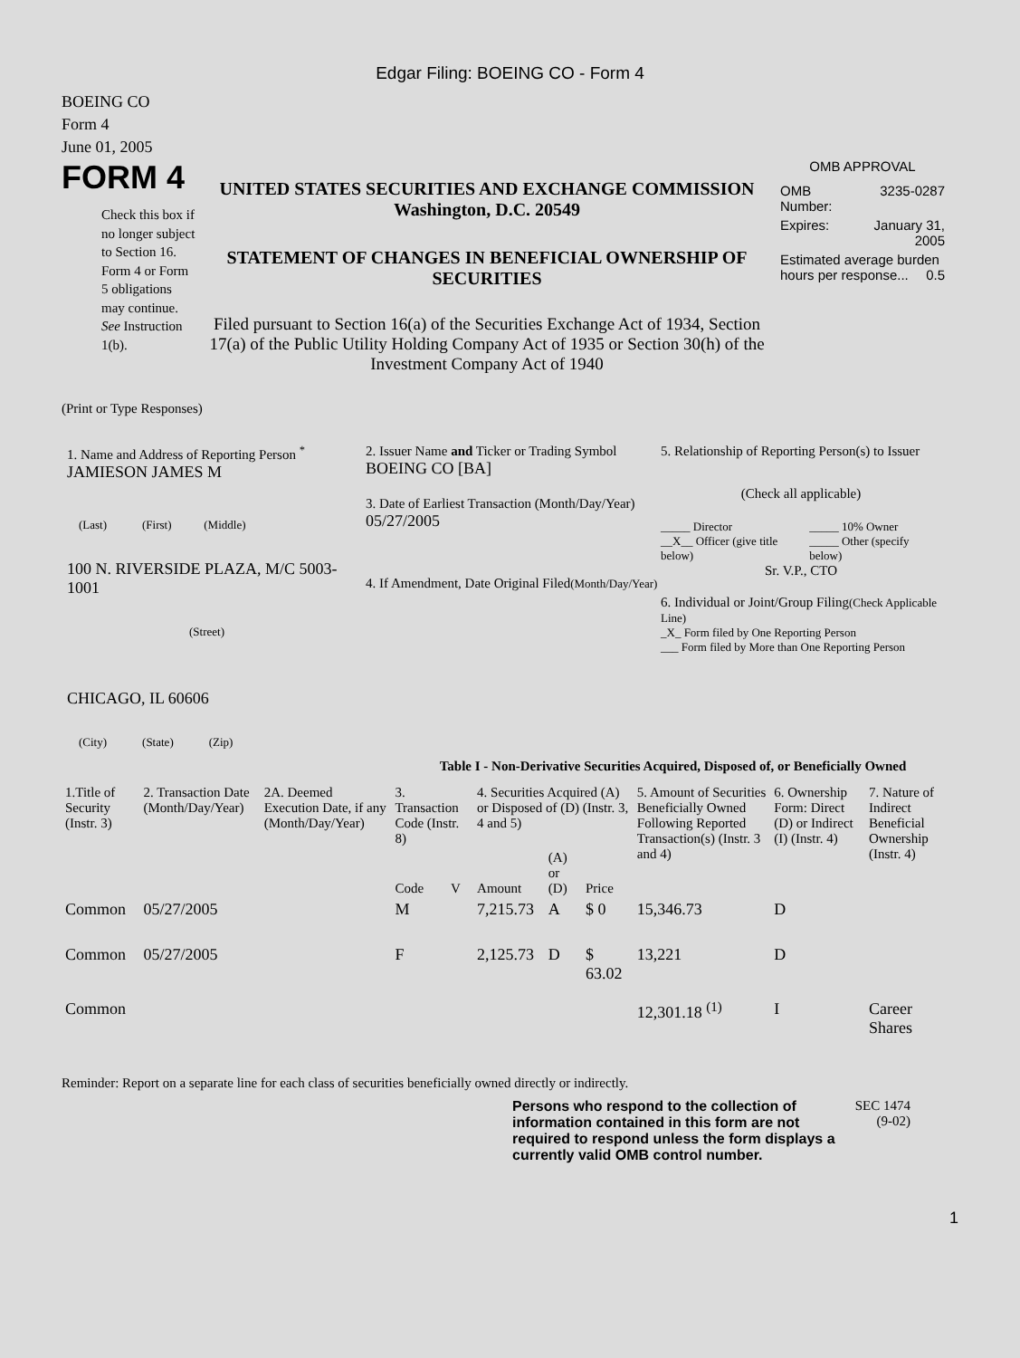Edgar Filing: BOEING CO - Form 4
BOEING CO
Form 4
June 01, 2005
FORM 4
Check this box if no longer subject to Section 16. Form 4 or Form 5 obligations may continue. See Instruction 1(b).
UNITED STATES SECURITIES AND EXCHANGE COMMISSION
Washington, D.C. 20549
STATEMENT OF CHANGES IN BENEFICIAL OWNERSHIP OF SECURITIES
Filed pursuant to Section 16(a) of the Securities Exchange Act of 1934, Section 17(a) of the Public Utility Holding Company Act of 1935 or Section 30(h) of the Investment Company Act of 1940
OMB APPROVAL
| OMB Number: | 3235-0287 |
| Expires: | January 31, 2005 |
| Estimated average burden hours per response... 0.5 | |
(Print or Type Responses)
1. Name and Address of Reporting Person <sup>*</sup>
JAMIESON JAMES M
(Last) (First) (Middle)
100 N. RIVERSIDE PLAZA, M/C 5003-1001
(Street)
CHICAGO, IL 60606
(City) (State) (Zip)
2. Issuer Name and Ticker or Trading Symbol
BOEING CO [BA]
3. Date of Earliest Transaction (Month/Day/Year)
05/27/2005
4. If Amendment, Date Original Filed(Month/Day/Year)
5. Relationship of Reporting Person(s) to Issuer
(Check all applicable)
| _____ Director __X__ Officer (give title below) | _____ 10% Owner _____ Other (specify below) |
Sr. V.P., CTO
6. Individual or Joint/Group Filing(Check Applicable Line)
_X_ Form filed by One Reporting Person
___ Form filed by More than One Reporting Person
Table I - Non-Derivative Securities Acquired, Disposed of, or Beneficially Owned
| 1.Title of Security (Instr. 3) | 2. Transaction Date (Month/Day/Year) | 2A. Deemed Execution Date, if any (Month/Day/Year) | 3. Transaction Code (Instr. 8) | | 4. Securities Acquired (A) or Disposed of (D) (Instr. 3, 4 and 5) | | | 5. Amount of Securities Beneficially Owned Following Reported Transaction(s) (Instr. 3 and 4) | 6. Ownership Form: Direct (D) or Indirect (I) (Instr. 4) | 7. Nature of Indirect Beneficial Ownership (Instr. 4) |
| --- | --- | --- | --- | --- | --- | --- | --- | --- | --- | --- |
| | | | Code | V | Amount | (A) or (D) | Price | | | |
| Common | 05/27/2005 | | M | | 7,215.73 | A | $ 0 | 15,346.73 | D | |
| Common | 05/27/2005 | | F | | 2,125.73 | D | $ 63.02 | 13,221 | D | |
| Common | | | | | | | | 12,301.18 <sup>(1)</sup> | I | Career Shares |
Reminder: Report on a separate line for each class of securities beneficially owned directly or indirectly.
Persons who respond to the collection of information contained in this form are not required to respond unless the form displays a currently valid OMB control number.
SEC 1474 (9-02)
1